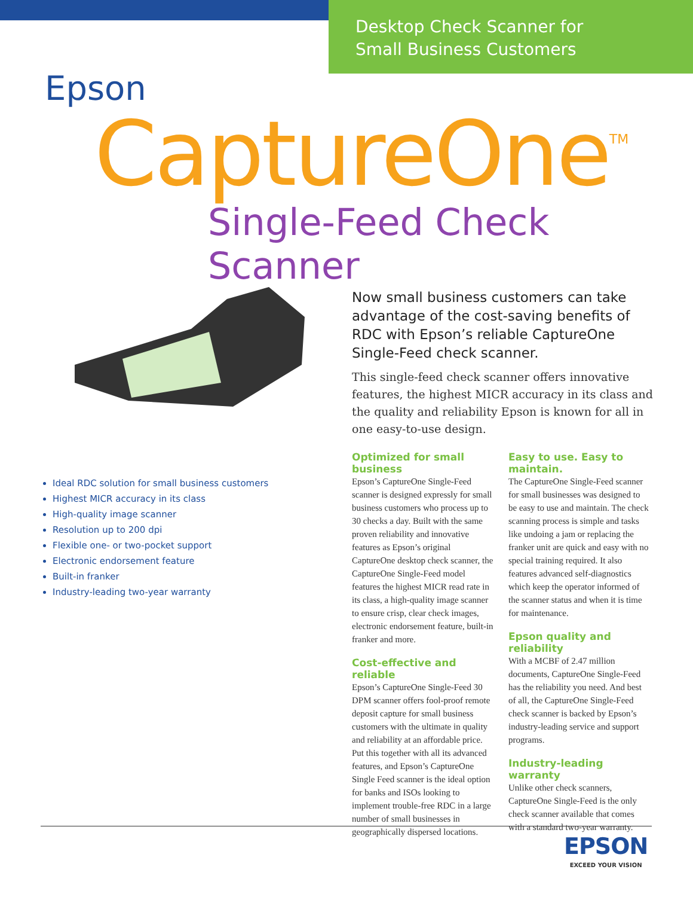Desktop Check Scanner for
Small Business Customers
Epson
CaptureOne<sup>TM</sup>
Single-Feed Check Scanner
Ideal RDC solution for small business customers
Highest MICR accuracy in its class
High-quality image scanner
Resolution up to 200 dpi
Flexible one- or two-pocket support
Electronic endorsement feature
Built-in franker
Industry-leading two-year warranty
Now small business customers can take advantage of the cost-saving benefits of RDC with Epson’s reliable CaptureOne Single-Feed check scanner.
This single-feed check scanner offers innovative features, the highest MICR accuracy in its class and the quality and reliability Epson is known for all in one easy-to-use design.
Optimized for small business
Epson’s CaptureOne Single-Feed scanner is designed expressly for small business customers who process up to 30 checks a day. Built with the same proven reliability and innovative features as Epson’s original CaptureOne desktop check scanner, the CaptureOne Single-Feed model features the highest MICR read rate in its class, a high-quality image scanner to ensure crisp, clear check images, electronic endorsement feature, built-in franker and more.
Cost-effective and reliable
Epson’s CaptureOne Single-Feed 30 DPM scanner offers fool-proof remote deposit capture for small business customers with the ultimate in quality and reliability at an affordable price. Put this together with all its advanced features, and Epson’s CaptureOne Single Feed scanner is the ideal option for banks and ISOs looking to implement trouble-free RDC in a large number of small businesses in geographically dispersed locations.
Easy to use. Easy to maintain.
The CaptureOne Single-Feed scanner for small businesses was designed to be easy to use and maintain. The check scanning process is simple and tasks like undoing a jam or replacing the franker unit are quick and easy with no special training required. It also features advanced self-diagnostics which keep the operator informed of the scanner status and when it is time for maintenance.
Epson quality and reliability
With a MCBF of 2.47 million documents, CaptureOne Single-Feed has the reliability you need. And best of all, the CaptureOne Single-Feed check scanner is backed by Epson’s industry-leading service and support programs.
Industry-leading warranty
Unlike other check scanners, CaptureOne Single-Feed is the only check scanner available that comes with a standard two-year warranty.
EPSON
EXCEED YOUR VISION